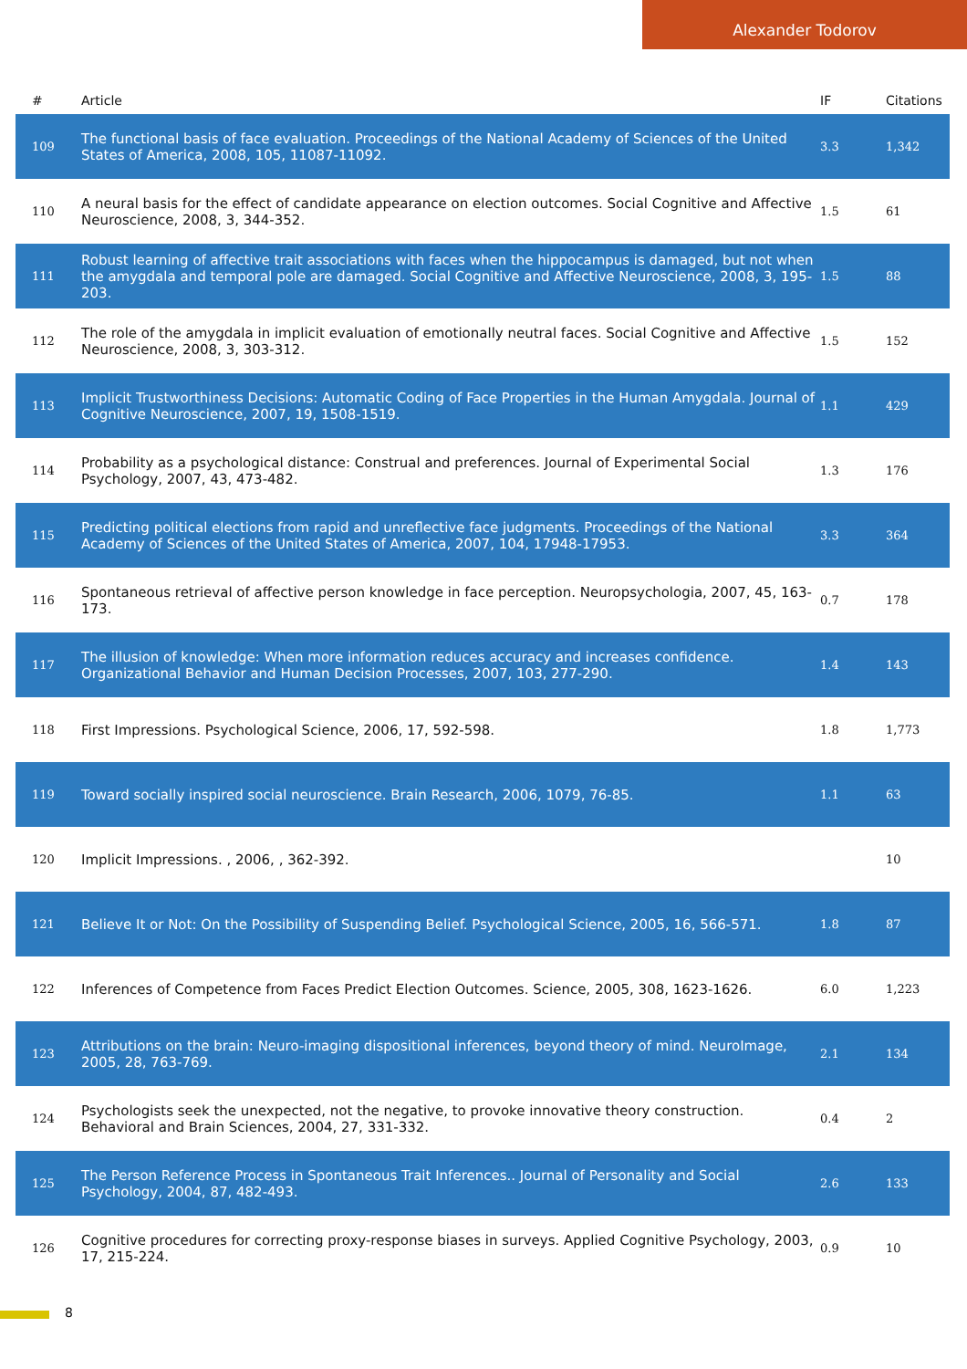Alexander Todorov
| # | Article | IF | Citations |
| --- | --- | --- | --- |
| 109 | The functional basis of face evaluation. Proceedings of the National Academy of Sciences of the United States of America, 2008, 105, 11087-11092. | 3.3 | 1,342 |
| 110 | A neural basis for the effect of candidate appearance on election outcomes. Social Cognitive and Affective Neuroscience, 2008, 3, 344-352. | 1.5 | 61 |
| 111 | Robust learning of affective trait associations with faces when the hippocampus is damaged, but not when the amygdala and temporal pole are damaged. Social Cognitive and Affective Neuroscience, 2008, 3, 195-203. | 1.5 | 88 |
| 112 | The role of the amygdala in implicit evaluation of emotionally neutral faces. Social Cognitive and Affective Neuroscience, 2008, 3, 303-312. | 1.5 | 152 |
| 113 | Implicit Trustworthiness Decisions: Automatic Coding of Face Properties in the Human Amygdala. Journal of Cognitive Neuroscience, 2007, 19, 1508-1519. | 1.1 | 429 |
| 114 | Probability as a psychological distance: Construal and preferences. Journal of Experimental Social Psychology, 2007, 43, 473-482. | 1.3 | 176 |
| 115 | Predicting political elections from rapid and unreflective face judgments. Proceedings of the National Academy of Sciences of the United States of America, 2007, 104, 17948-17953. | 3.3 | 364 |
| 116 | Spontaneous retrieval of affective person knowledge in face perception. Neuropsychologia, 2007, 45, 163-173. | 0.7 | 178 |
| 117 | The illusion of knowledge: When more information reduces accuracy and increases confidence. Organizational Behavior and Human Decision Processes, 2007, 103, 277-290. | 1.4 | 143 |
| 118 | First Impressions. Psychological Science, 2006, 17, 592-598. | 1.8 | 1,773 |
| 119 | Toward socially inspired social neuroscience. Brain Research, 2006, 1079, 76-85. | 1.1 | 63 |
| 120 | Implicit Impressions. , 2006, , 362-392. | | 10 |
| 121 | Believe It or Not: On the Possibility of Suspending Belief. Psychological Science, 2005, 16, 566-571. | 1.8 | 87 |
| 122 | Inferences of Competence from Faces Predict Election Outcomes. Science, 2005, 308, 1623-1626. | 6.0 | 1,223 |
| 123 | Attributions on the brain: Neuro-imaging dispositional inferences, beyond theory of mind. NeuroImage, 2005, 28, 763-769. | 2.1 | 134 |
| 124 | Psychologists seek the unexpected, not the negative, to provoke innovative theory construction. Behavioral and Brain Sciences, 2004, 27, 331-332. | 0.4 | 2 |
| 125 | The Person Reference Process in Spontaneous Trait Inferences.. Journal of Personality and Social Psychology, 2004, 87, 482-493. | 2.6 | 133 |
| 126 | Cognitive procedures for correcting proxy-response biases in surveys. Applied Cognitive Psychology, 2003, 17, 215-224. | 0.9 | 10 |
8